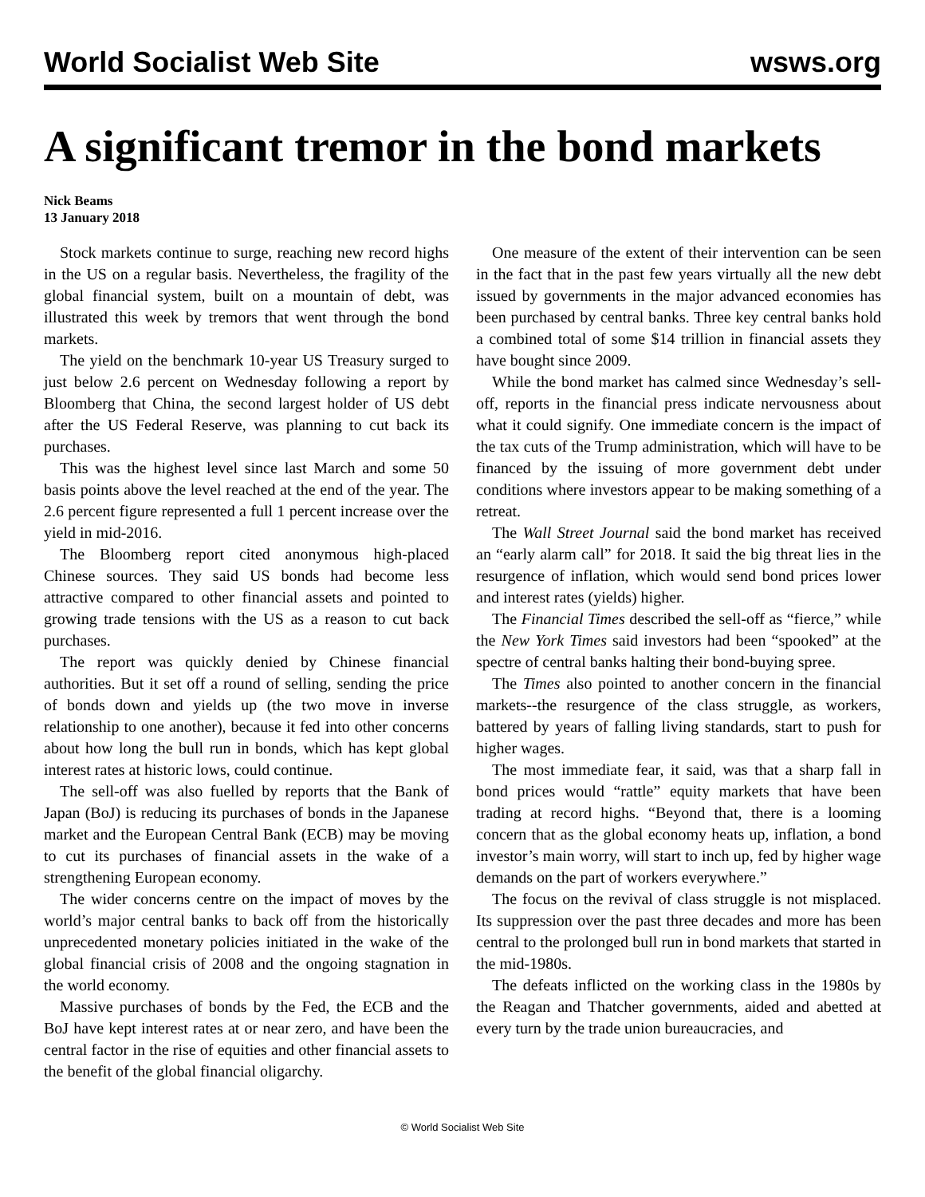World Socialist Web Site
wsws.org
A significant tremor in the bond markets
Nick Beams
13 January 2018
Stock markets continue to surge, reaching new record highs in the US on a regular basis. Nevertheless, the fragility of the global financial system, built on a mountain of debt, was illustrated this week by tremors that went through the bond markets.
The yield on the benchmark 10-year US Treasury surged to just below 2.6 percent on Wednesday following a report by Bloomberg that China, the second largest holder of US debt after the US Federal Reserve, was planning to cut back its purchases.
This was the highest level since last March and some 50 basis points above the level reached at the end of the year. The 2.6 percent figure represented a full 1 percent increase over the yield in mid-2016.
The Bloomberg report cited anonymous high-placed Chinese sources. They said US bonds had become less attractive compared to other financial assets and pointed to growing trade tensions with the US as a reason to cut back purchases.
The report was quickly denied by Chinese financial authorities. But it set off a round of selling, sending the price of bonds down and yields up (the two move in inverse relationship to one another), because it fed into other concerns about how long the bull run in bonds, which has kept global interest rates at historic lows, could continue.
The sell-off was also fuelled by reports that the Bank of Japan (BoJ) is reducing its purchases of bonds in the Japanese market and the European Central Bank (ECB) may be moving to cut its purchases of financial assets in the wake of a strengthening European economy.
The wider concerns centre on the impact of moves by the world’s major central banks to back off from the historically unprecedented monetary policies initiated in the wake of the global financial crisis of 2008 and the ongoing stagnation in the world economy.
Massive purchases of bonds by the Fed, the ECB and the BoJ have kept interest rates at or near zero, and have been the central factor in the rise of equities and other financial assets to the benefit of the global financial oligarchy.
One measure of the extent of their intervention can be seen in the fact that in the past few years virtually all the new debt issued by governments in the major advanced economies has been purchased by central banks. Three key central banks hold a combined total of some $14 trillion in financial assets they have bought since 2009.
While the bond market has calmed since Wednesday’s sell-off, reports in the financial press indicate nervousness about what it could signify. One immediate concern is the impact of the tax cuts of the Trump administration, which will have to be financed by the issuing of more government debt under conditions where investors appear to be making something of a retreat.
The Wall Street Journal said the bond market has received an “early alarm call” for 2018. It said the big threat lies in the resurgence of inflation, which would send bond prices lower and interest rates (yields) higher.
The Financial Times described the sell-off as “fierce,” while the New York Times said investors had been “spooked” at the spectre of central banks halting their bond-buying spree.
The Times also pointed to another concern in the financial markets--the resurgence of the class struggle, as workers, battered by years of falling living standards, start to push for higher wages.
The most immediate fear, it said, was that a sharp fall in bond prices would “rattle” equity markets that have been trading at record highs. “Beyond that, there is a looming concern that as the global economy heats up, inflation, a bond investor’s main worry, will start to inch up, fed by higher wage demands on the part of workers everywhere.”
The focus on the revival of class struggle is not misplaced. Its suppression over the past three decades and more has been central to the prolonged bull run in bond markets that started in the mid-1980s.
The defeats inflicted on the working class in the 1980s by the Reagan and Thatcher governments, aided and abetted at every turn by the trade union bureaucracies, and
© World Socialist Web Site